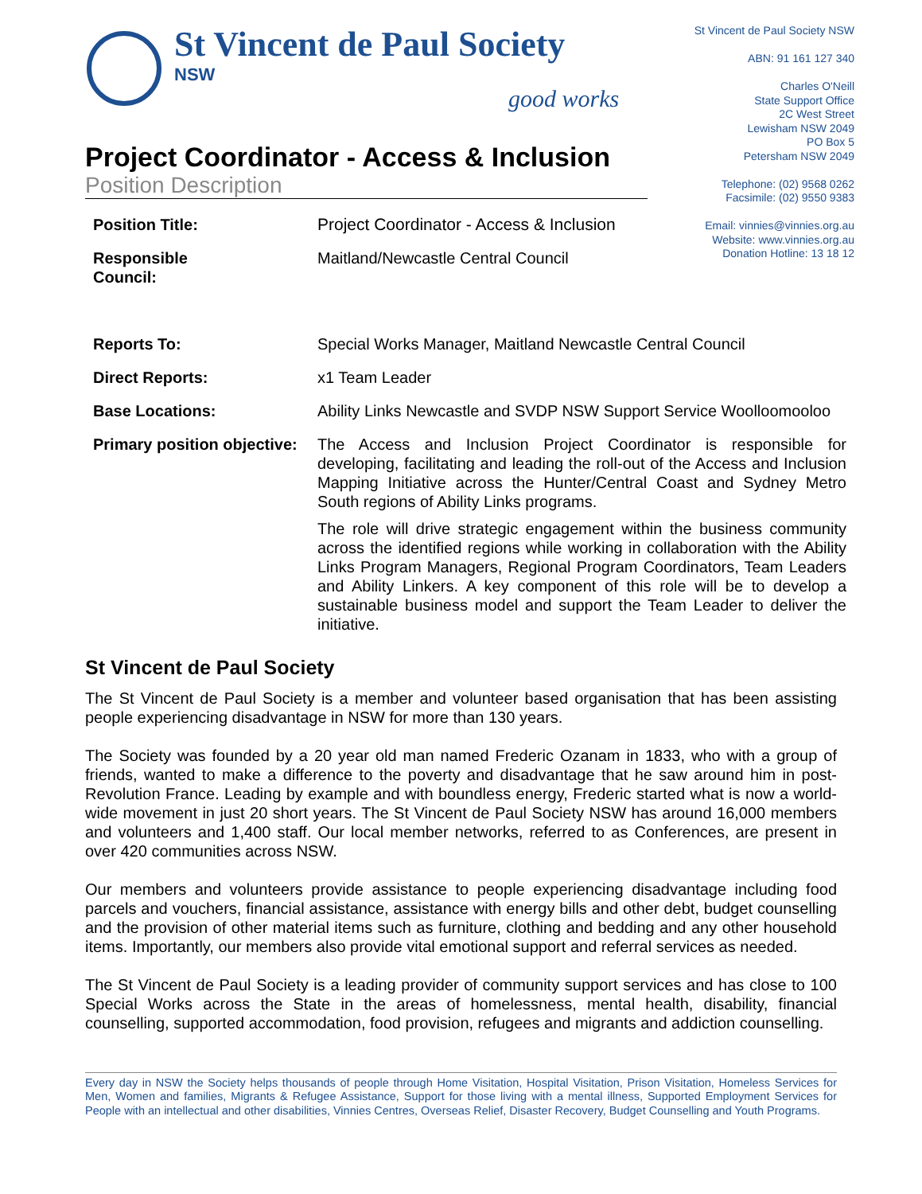St Vincent de Paul Society
NSW
good works
St Vincent de Paul Society NSW
ABN: 91 161 127 340
Charles O'Neill
State Support Office
2C West Street
Lewisham NSW 2049
PO Box 5
Petersham NSW 2049
Telephone: (02) 9568 0262
Facsimile: (02) 9550 9383
Email: vinnies@vinnies.org.au
Website: www.vinnies.org.au
Donation Hotline: 13 18 12
Project Coordinator - Access & Inclusion
Position Description
| Position Title: | Project Coordinator - Access & Inclusion |
| Responsible Council: | Maitland/Newcastle Central Council |
| Reports To: | Special Works Manager, Maitland Newcastle Central Council |
| Direct Reports: | x1 Team Leader |
| Base Locations: | Ability Links Newcastle and SVDP NSW Support Service Woolloomooloo |
| Primary position objective: | The Access and Inclusion Project Coordinator is responsible for developing, facilitating and leading the roll-out of the Access and Inclusion Mapping Initiative across the Hunter/Central Coast and Sydney Metro South regions of Ability Links programs. The role will drive strategic engagement within the business community across the identified regions while working in collaboration with the Ability Links Program Managers, Regional Program Coordinators, Team Leaders and Ability Linkers. A key component of this role will be to develop a sustainable business model and support the Team Leader to deliver the initiative. |
St Vincent de Paul Society
The St Vincent de Paul Society is a member and volunteer based organisation that has been assisting people experiencing disadvantage in NSW for more than 130 years.
The Society was founded by a 20 year old man named Frederic Ozanam in 1833, who with a group of friends, wanted to make a difference to the poverty and disadvantage that he saw around him in post-Revolution France. Leading by example and with boundless energy, Frederic started what is now a world-wide movement in just 20 short years. The St Vincent de Paul Society NSW has around 16,000 members and volunteers and 1,400 staff. Our local member networks, referred to as Conferences, are present in over 420 communities across NSW.
Our members and volunteers provide assistance to people experiencing disadvantage including food parcels and vouchers, financial assistance, assistance with energy bills and other debt, budget counselling and the provision of other material items such as furniture, clothing and bedding and any other household items. Importantly, our members also provide vital emotional support and referral services as needed.
The St Vincent de Paul Society is a leading provider of community support services and has close to 100 Special Works across the State in the areas of homelessness, mental health, disability, financial counselling, supported accommodation, food provision, refugees and migrants and addiction counselling.
Every day in NSW the Society helps thousands of people through Home Visitation, Hospital Visitation, Prison Visitation, Homeless Services for Men, Women and families, Migrants & Refugee Assistance, Support for those living with a mental illness, Supported Employment Services for People with an intellectual and other disabilities, Vinnies Centres, Overseas Relief, Disaster Recovery, Budget Counselling and Youth Programs.